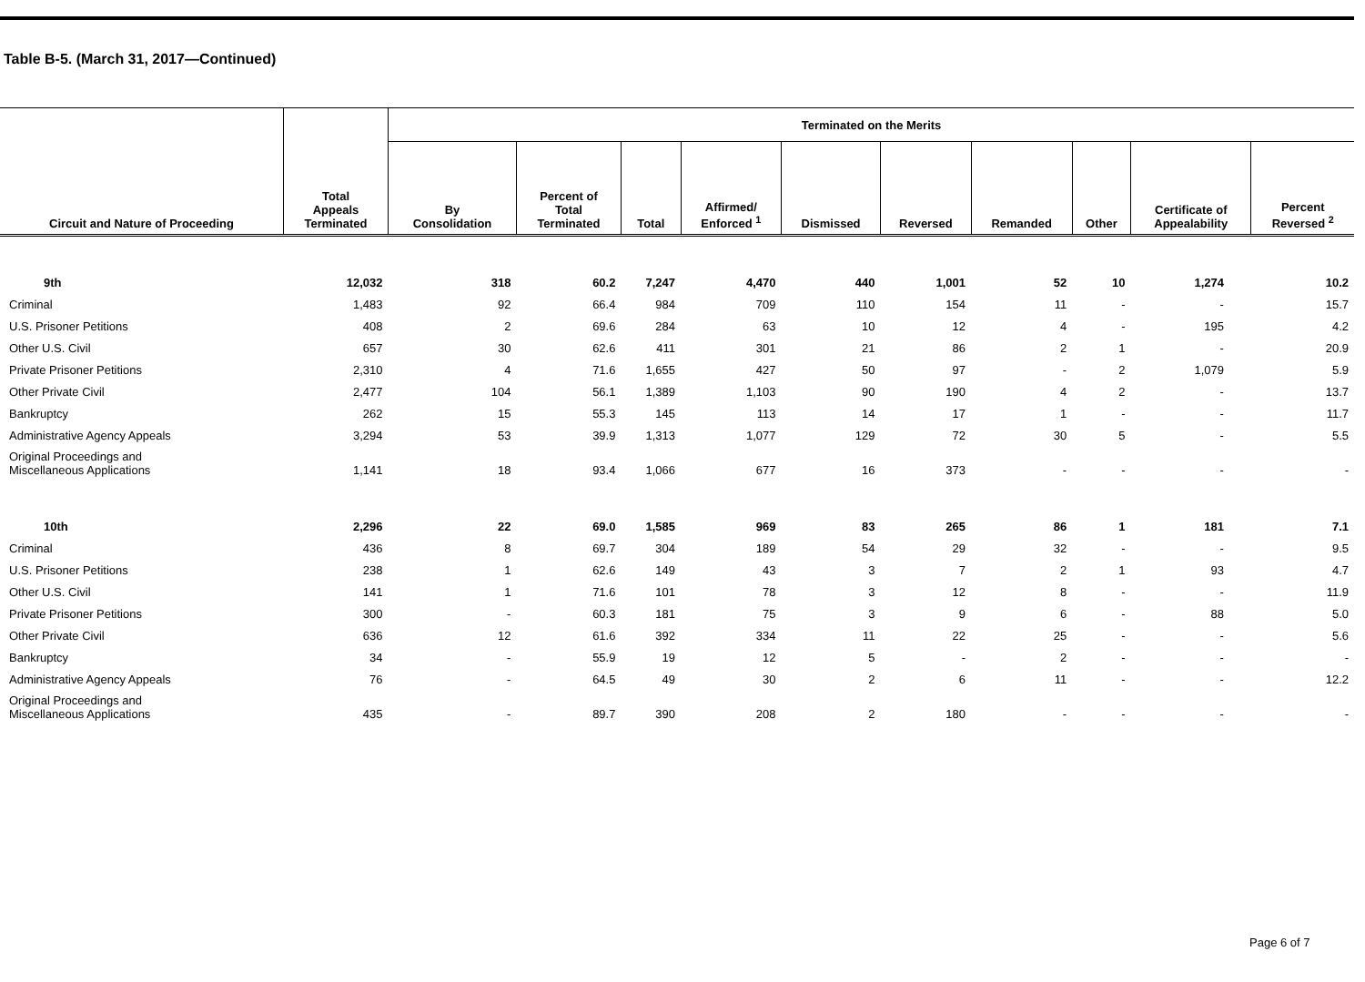Table B-5. (March 31, 2017—Continued)
| Circuit and Nature of Proceeding | Total Appeals Terminated | Terminated on the Merits | | | | | | | | | |
| --- | --- | --- | --- | --- | --- | --- | --- | --- | --- | --- | --- |
| | | By Consolidation | Percent of Total Terminated | Total | Affirmed/ Enforced <sup>1</sup> | Dismissed | Reversed | Remanded | Other | Certificate of Appealability | Percent Reversed <sup>2</sup> |
| 9th | 12,032 | 318 | 60.2 | 7,247 | 4,470 | 440 | 1,001 | 52 | 10 | 1,274 | 10.2 |
| Criminal | 1,483 | 92 | 66.4 | 984 | 709 | 110 | 154 | 11 | - | - | 15.7 |
| U.S. Prisoner Petitions | 408 | 2 | 69.6 | 284 | 63 | 10 | 12 | 4 | - | 195 | 4.2 |
| Other U.S. Civil | 657 | 30 | 62.6 | 411 | 301 | 21 | 86 | 2 | 1 | - | 20.9 |
| Private Prisoner Petitions | 2,310 | 4 | 71.6 | 1,655 | 427 | 50 | 97 | - | 2 | 1,079 | 5.9 |
| Other Private Civil | 2,477 | 104 | 56.1 | 1,389 | 1,103 | 90 | 190 | 4 | 2 | - | 13.7 |
| Bankruptcy | 262 | 15 | 55.3 | 145 | 113 | 14 | 17 | 1 | - | - | 11.7 |
| Administrative Agency Appeals | 3,294 | 53 | 39.9 | 1,313 | 1,077 | 129 | 72 | 30 | 5 | - | 5.5 |
| Original Proceedings and Miscellaneous Applications | 1,141 | 18 | 93.4 | 1,066 | 677 | 16 | 373 | - | - | - | - |
| 10th | 2,296 | 22 | 69.0 | 1,585 | 969 | 83 | 265 | 86 | 1 | 181 | 7.1 |
| Criminal | 436 | 8 | 69.7 | 304 | 189 | 54 | 29 | 32 | - | - | 9.5 |
| U.S. Prisoner Petitions | 238 | 1 | 62.6 | 149 | 43 | 3 | 7 | 2 | 1 | 93 | 4.7 |
| Other U.S. Civil | 141 | 1 | 71.6 | 101 | 78 | 3 | 12 | 8 | - | - | 11.9 |
| Private Prisoner Petitions | 300 | - | 60.3 | 181 | 75 | 3 | 9 | 6 | - | 88 | 5.0 |
| Other Private Civil | 636 | 12 | 61.6 | 392 | 334 | 11 | 22 | 25 | - | - | 5.6 |
| Bankruptcy | 34 | - | 55.9 | 19 | 12 | 5 | - | 2 | - | - | - |
| Administrative Agency Appeals | 76 | - | 64.5 | 49 | 30 | 2 | 6 | 11 | - | - | 12.2 |
| Original Proceedings and Miscellaneous Applications | 435 | - | 89.7 | 390 | 208 | 2 | 180 | - | - | - | - |
Page 6 of 7